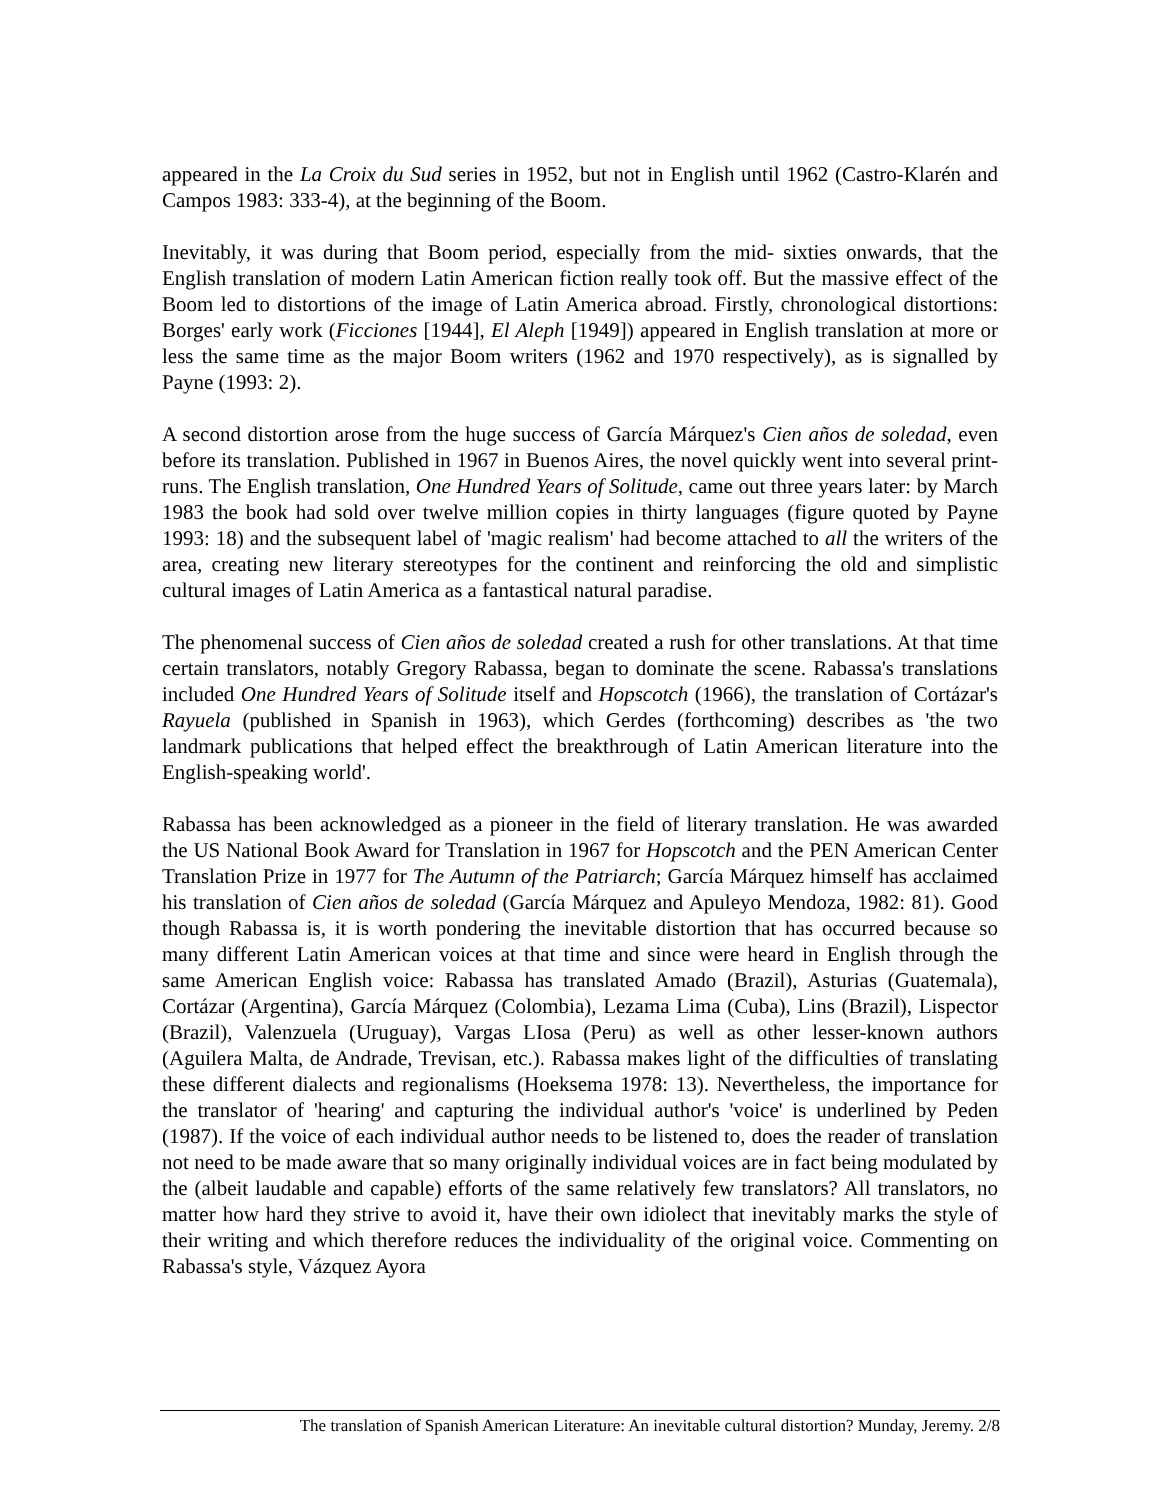appeared in the La Croix du Sud series in 1952, but not in English until 1962 (Castro-Klarén and Campos 1983: 333-4), at the beginning of the Boom.
Inevitably, it was during that Boom period, especially from the mid- sixties onwards, that the English translation of modern Latin American fiction really took off. But the massive effect of the Boom led to distortions of the image of Latin America abroad. Firstly, chronological distortions: Borges' early work (Ficciones [1944], El Aleph [1949]) appeared in English translation at more or less the same time as the major Boom writers (1962 and 1970 respectively), as is signalled by Payne (1993: 2).
A second distortion arose from the huge success of García Márquez's Cien años de soledad, even before its translation. Published in 1967 in Buenos Aires, the novel quickly went into several print-runs. The English translation, One Hundred Years of Solitude, came out three years later: by March 1983 the book had sold over twelve million copies in thirty languages (figure quoted by Payne 1993: 18) and the subsequent label of 'magic realism' had become attached to all the writers of the area, creating new literary stereotypes for the continent and reinforcing the old and simplistic cultural images of Latin America as a fantastical natural paradise.
The phenomenal success of Cien años de soledad created a rush for other translations. At that time certain translators, notably Gregory Rabassa, began to dominate the scene. Rabassa's translations included One Hundred Years of Solitude itself and Hopscotch (1966), the translation of Cortázar's Rayuela (published in Spanish in 1963), which Gerdes (forthcoming) describes as 'the two landmark publications that helped effect the breakthrough of Latin American literature into the English-speaking world'.
Rabassa has been acknowledged as a pioneer in the field of literary translation. He was awarded the US National Book Award for Translation in 1967 for Hopscotch and the PEN American Center Translation Prize in 1977 for The Autumn of the Patriarch; García Márquez himself has acclaimed his translation of Cien años de soledad (García Márquez and Apuleyo Mendoza, 1982: 81). Good though Rabassa is, it is worth pondering the inevitable distortion that has occurred because so many different Latin American voices at that time and since were heard in English through the same American English voice: Rabassa has translated Amado (Brazil), Asturias (Guatemala), Cortázar (Argentina), García Márquez (Colombia), Lezama Lima (Cuba), Lins (Brazil), Lispector (Brazil), Valenzuela (Uruguay), Vargas LIosa (Peru) as well as other lesser-known authors (Aguilera Malta, de Andrade, Trevisan, etc.). Rabassa makes light of the difficulties of translating these different dialects and regionalisms (Hoeksema 1978: 13). Nevertheless, the importance for the translator of 'hearing' and capturing the individual author's 'voice' is underlined by Peden (1987). If the voice of each individual author needs to be listened to, does the reader of translation not need to be made aware that so many originally individual voices are in fact being modulated by the (albeit laudable and capable) efforts of the same relatively few translators? All translators, no matter how hard they strive to avoid it, have their own idiolect that inevitably marks the style of their writing and which therefore reduces the individuality of the original voice. Commenting on Rabassa's style, Vázquez Ayora
The translation of Spanish American Literature: An inevitable cultural distortion? Munday, Jeremy. 2/8